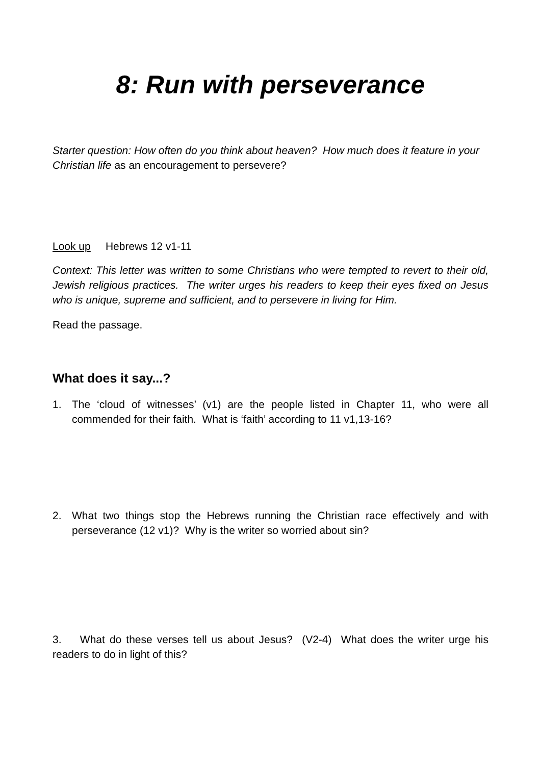8: Run with perseverance
Starter question: How often do you think about heaven? How much does it feature in your Christian life as an encouragement to persevere?
Look up Hebrews 12 v1-11
Context: This letter was written to some Christians who were tempted to revert to their old, Jewish religious practices. The writer urges his readers to keep their eyes fixed on Jesus who is unique, supreme and sufficient, and to persevere in living for Him.
Read the passage.
What does it say...?
1. The ‘cloud of witnesses’ (v1) are the people listed in Chapter 11, who were all commended for their faith. What is ‘faith’ according to 11 v1,13-16?
2. What two things stop the Hebrews running the Christian race effectively and with perseverance (12 v1)? Why is the writer so worried about sin?
3. What do these verses tell us about Jesus? (V2-4) What does the writer urge his readers to do in light of this?